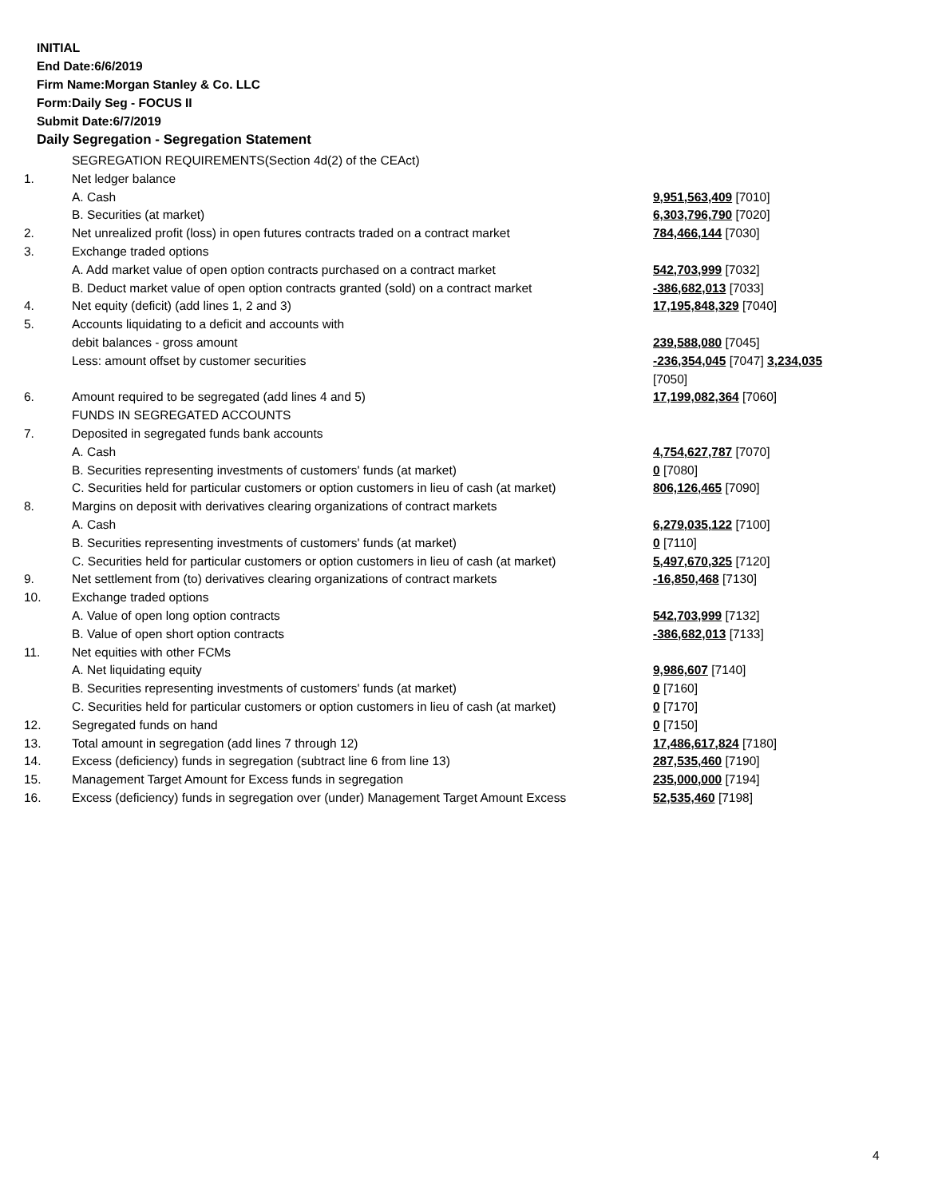INITIAL
End Date:6/6/2019
Firm Name:Morgan Stanley & Co. LLC
Form:Daily Seg - FOCUS II
Submit Date:6/7/2019
Daily Segregation - Segregation Statement
| | SEGREGATION REQUIREMENTS(Section 4d(2) of the CEAct) | |
| 1. | Net ledger balance | |
| | A. Cash | 9,951,563,409 [7010] |
| | B. Securities (at market) | 6,303,796,790 [7020] |
| 2. | Net unrealized profit (loss) in open futures contracts traded on a contract market | 784,466,144 [7030] |
| 3. | Exchange traded options | |
| | A. Add market value of open option contracts purchased on a contract market | 542,703,999 [7032] |
| | B. Deduct market value of open option contracts granted (sold) on a contract market | -386,682,013 [7033] |
| 4. | Net equity (deficit) (add lines 1, 2 and 3) | 17,195,848,329 [7040] |
| 5. | Accounts liquidating to a deficit and accounts with | |
| | debit balances - gross amount | 239,588,080 [7045] |
| | Less: amount offset by customer securities | -236,354,045 [7047] 3,234,035 [7050] |
| 6. | Amount required to be segregated (add lines 4 and 5) | 17,199,082,364 [7060] |
| | FUNDS IN SEGREGATED ACCOUNTS | |
| 7. | Deposited in segregated funds bank accounts | |
| | A. Cash | 4,754,627,787 [7070] |
| | B. Securities representing investments of customers' funds (at market) | 0 [7080] |
| | C. Securities held for particular customers or option customers in lieu of cash (at market) | 806,126,465 [7090] |
| 8. | Margins on deposit with derivatives clearing organizations of contract markets | |
| | A. Cash | 6,279,035,122 [7100] |
| | B. Securities representing investments of customers' funds (at market) | 0 [7110] |
| | C. Securities held for particular customers or option customers in lieu of cash (at market) | 5,497,670,325 [7120] |
| 9. | Net settlement from (to) derivatives clearing organizations of contract markets | -16,850,468 [7130] |
| 10. | Exchange traded options | |
| | A. Value of open long option contracts | 542,703,999 [7132] |
| | B. Value of open short option contracts | -386,682,013 [7133] |
| 11. | Net equities with other FCMs | |
| | A. Net liquidating equity | 9,986,607 [7140] |
| | B. Securities representing investments of customers' funds (at market) | 0 [7160] |
| | C. Securities held for particular customers or option customers in lieu of cash (at market) | 0 [7170] |
| 12. | Segregated funds on hand | 0 [7150] |
| 13. | Total amount in segregation (add lines 7 through 12) | 17,486,617,824 [7180] |
| 14. | Excess (deficiency) funds in segregation (subtract line 6 from line 13) | 287,535,460 [7190] |
| 15. | Management Target Amount for Excess funds in segregation | 235,000,000 [7194] |
| 16. | Excess (deficiency) funds in segregation over (under) Management Target Amount Excess | 52,535,460 [7198] |
4